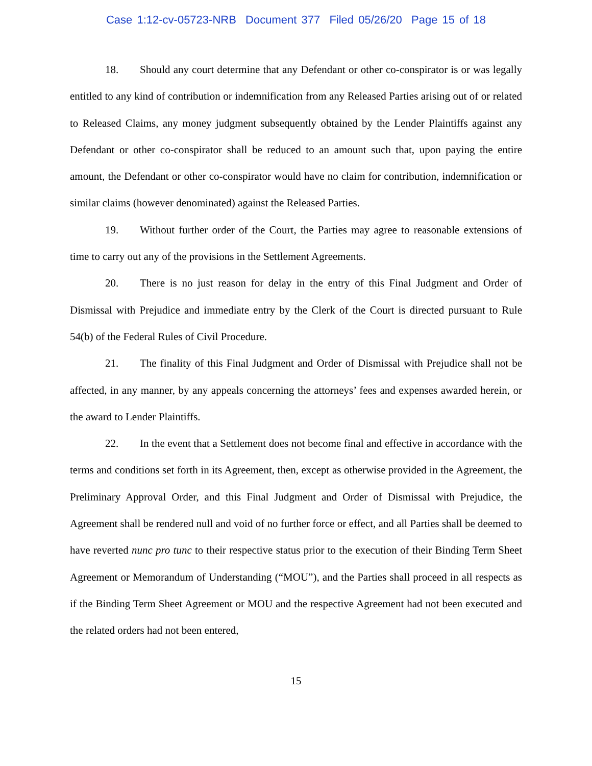Case 1:12-cv-05723-NRB Document 377 Filed 05/26/20 Page 15 of 18
18. Should any court determine that any Defendant or other co-conspirator is or was legally entitled to any kind of contribution or indemnification from any Released Parties arising out of or related to Released Claims, any money judgment subsequently obtained by the Lender Plaintiffs against any Defendant or other co-conspirator shall be reduced to an amount such that, upon paying the entire amount, the Defendant or other co-conspirator would have no claim for contribution, indemnification or similar claims (however denominated) against the Released Parties.
19. Without further order of the Court, the Parties may agree to reasonable extensions of time to carry out any of the provisions in the Settlement Agreements.
20. There is no just reason for delay in the entry of this Final Judgment and Order of Dismissal with Prejudice and immediate entry by the Clerk of the Court is directed pursuant to Rule 54(b) of the Federal Rules of Civil Procedure.
21. The finality of this Final Judgment and Order of Dismissal with Prejudice shall not be affected, in any manner, by any appeals concerning the attorneys’ fees and expenses awarded herein, or the award to Lender Plaintiffs.
22. In the event that a Settlement does not become final and effective in accordance with the terms and conditions set forth in its Agreement, then, except as otherwise provided in the Agreement, the Preliminary Approval Order, and this Final Judgment and Order of Dismissal with Prejudice, the Agreement shall be rendered null and void of no further force or effect, and all Parties shall be deemed to have reverted nunc pro tunc to their respective status prior to the execution of their Binding Term Sheet Agreement or Memorandum of Understanding (“MOU”), and the Parties shall proceed in all respects as if the Binding Term Sheet Agreement or MOU and the respective Agreement had not been executed and the related orders had not been entered,
15